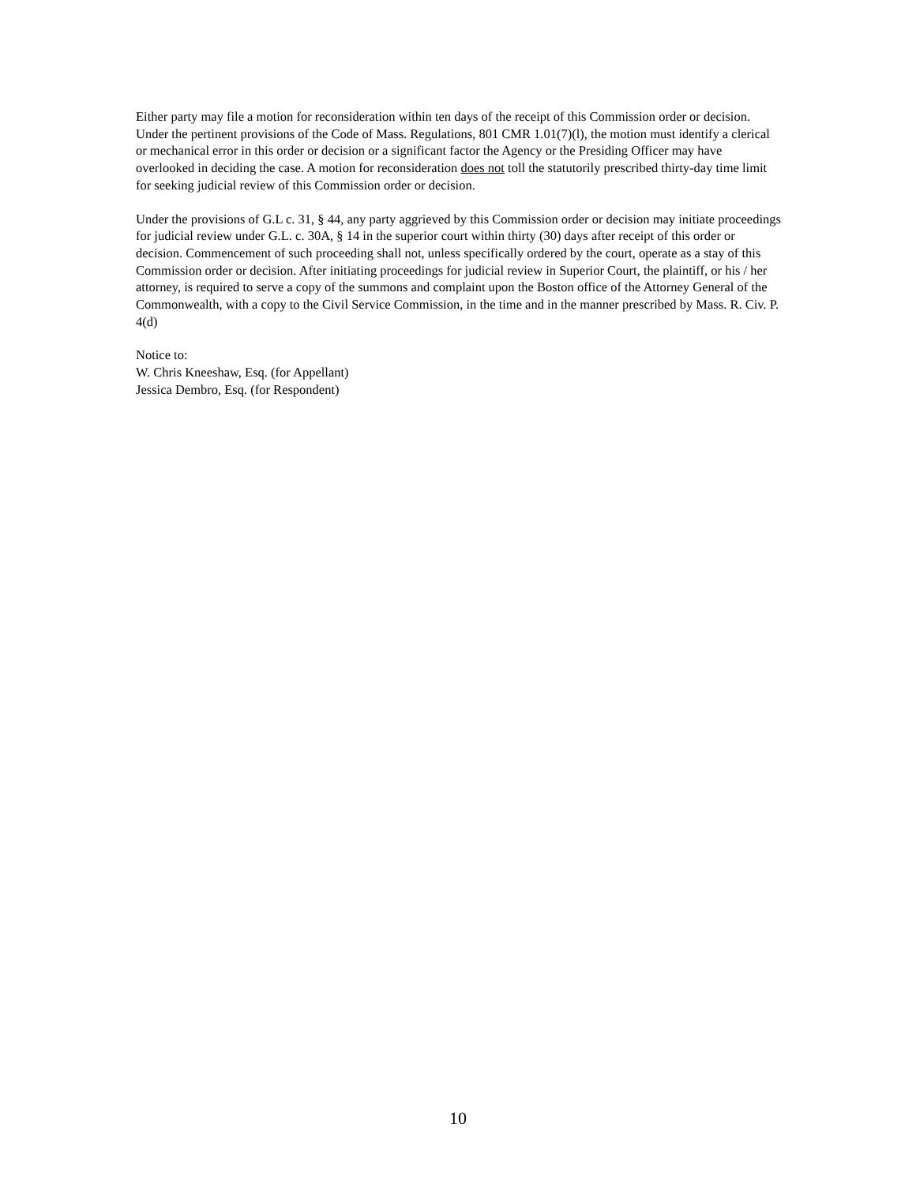Either party may file a motion for reconsideration within ten days of the receipt of this Commission order or decision. Under the pertinent provisions of the Code of Mass. Regulations, 801 CMR 1.01(7)(l), the motion must identify a clerical or mechanical error in this order or decision or a significant factor the Agency or the Presiding Officer may have overlooked in deciding the case. A motion for reconsideration does not toll the statutorily prescribed thirty-day time limit for seeking judicial review of this Commission order or decision.
Under the provisions of G.L c. 31, § 44, any party aggrieved by this Commission order or decision may initiate proceedings for judicial review under G.L. c. 30A, § 14 in the superior court within thirty (30) days after receipt of this order or decision. Commencement of such proceeding shall not, unless specifically ordered by the court, operate as a stay of this Commission order or decision. After initiating proceedings for judicial review in Superior Court, the plaintiff, or his / her attorney, is required to serve a copy of the summons and complaint upon the Boston office of the Attorney General of the Commonwealth, with a copy to the Civil Service Commission, in the time and in the manner prescribed by Mass. R. Civ. P. 4(d)
Notice to:
W. Chris Kneeshaw, Esq. (for Appellant)
Jessica Dembro, Esq. (for Respondent)
10